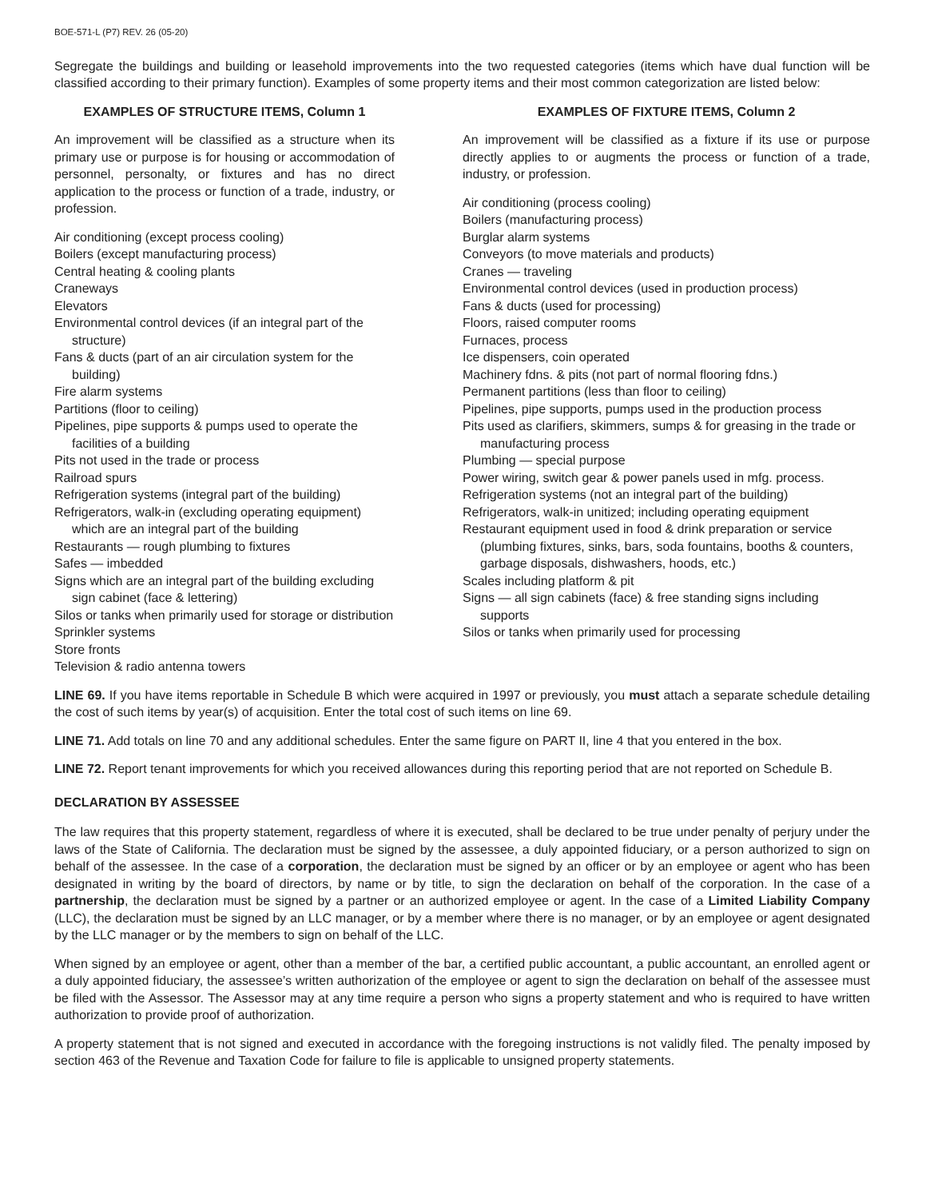BOE-571-L (P7) REV. 26 (05-20)
Segregate the buildings and building or leasehold improvements into the two requested categories (items which have dual function will be classified according to their primary function). Examples of some property items and their most common categorization are listed below:
EXAMPLES OF STRUCTURE ITEMS, Column 1
An improvement will be classified as a structure when its primary use or purpose is for housing or accommodation of personnel, personalty, or fixtures and has no direct application to the process or function of a trade, industry, or profession.
Air conditioning (except process cooling)
Boilers (except manufacturing process)
Central heating & cooling plants
Craneways
Elevators
Environmental control devices (if an integral part of the structure)
Fans & ducts (part of an air circulation system for the building)
Fire alarm systems
Partitions (floor to ceiling)
Pipelines, pipe supports & pumps used to operate the facilities of a building
Pits not used in the trade or process
Railroad spurs
Refrigeration systems (integral part of the building)
Refrigerators, walk-in (excluding operating equipment) which are an integral part of the building
Restaurants — rough plumbing to fixtures
Safes — imbedded
Signs which are an integral part of the building excluding sign cabinet (face & lettering)
Silos or tanks when primarily used for storage or distribution
Sprinkler systems
Store fronts
Television & radio antenna towers
EXAMPLES OF FIXTURE ITEMS, Column 2
An improvement will be classified as a fixture if its use or purpose directly applies to or augments the process or function of a trade, industry, or profession.
Air conditioning (process cooling)
Boilers (manufacturing process)
Burglar alarm systems
Conveyors (to move materials and products)
Cranes — traveling
Environmental control devices (used in production process)
Fans & ducts (used for processing)
Floors, raised computer rooms
Furnaces, process
Ice dispensers, coin operated
Machinery fdns. & pits (not part of normal flooring fdns.)
Permanent partitions (less than floor to ceiling)
Pipelines, pipe supports, pumps used in the production process
Pits used as clarifiers, skimmers, sumps & for greasing in the trade or manufacturing process
Plumbing — special purpose
Power wiring, switch gear & power panels used in mfg. process.
Refrigeration systems (not an integral part of the building)
Refrigerators, walk-in unitized; including operating equipment
Restaurant equipment used in food & drink preparation or service (plumbing fixtures, sinks, bars, soda fountains, booths & counters, garbage disposals, dishwashers, hoods, etc.)
Scales including platform & pit
Signs — all sign cabinets (face) & free standing signs including supports
Silos or tanks when primarily used for processing
LINE 69. If you have items reportable in Schedule B which were acquired in 1997 or previously, you must attach a separate schedule detailing the cost of such items by year(s) of acquisition. Enter the total cost of such items on line 69.
LINE 71. Add totals on line 70 and any additional schedules. Enter the same figure on PART II, line 4 that you entered in the box.
LINE 72. Report tenant improvements for which you received allowances during this reporting period that are not reported on Schedule B.
DECLARATION BY ASSESSEE
The law requires that this property statement, regardless of where it is executed, shall be declared to be true under penalty of perjury under the laws of the State of California. The declaration must be signed by the assessee, a duly appointed fiduciary, or a person authorized to sign on behalf of the assessee. In the case of a corporation, the declaration must be signed by an officer or by an employee or agent who has been designated in writing by the board of directors, by name or by title, to sign the declaration on behalf of the corporation. In the case of a partnership, the declaration must be signed by a partner or an authorized employee or agent. In the case of a Limited Liability Company (LLC), the declaration must be signed by an LLC manager, or by a member where there is no manager, or by an employee or agent designated by the LLC manager or by the members to sign on behalf of the LLC.
When signed by an employee or agent, other than a member of the bar, a certified public accountant, a public accountant, an enrolled agent or a duly appointed fiduciary, the assessee’s written authorization of the employee or agent to sign the declaration on behalf of the assessee must be filed with the Assessor. The Assessor may at any time require a person who signs a property statement and who is required to have written authorization to provide proof of authorization.
A property statement that is not signed and executed in accordance with the foregoing instructions is not validly filed. The penalty imposed by section 463 of the Revenue and Taxation Code for failure to file is applicable to unsigned property statements.